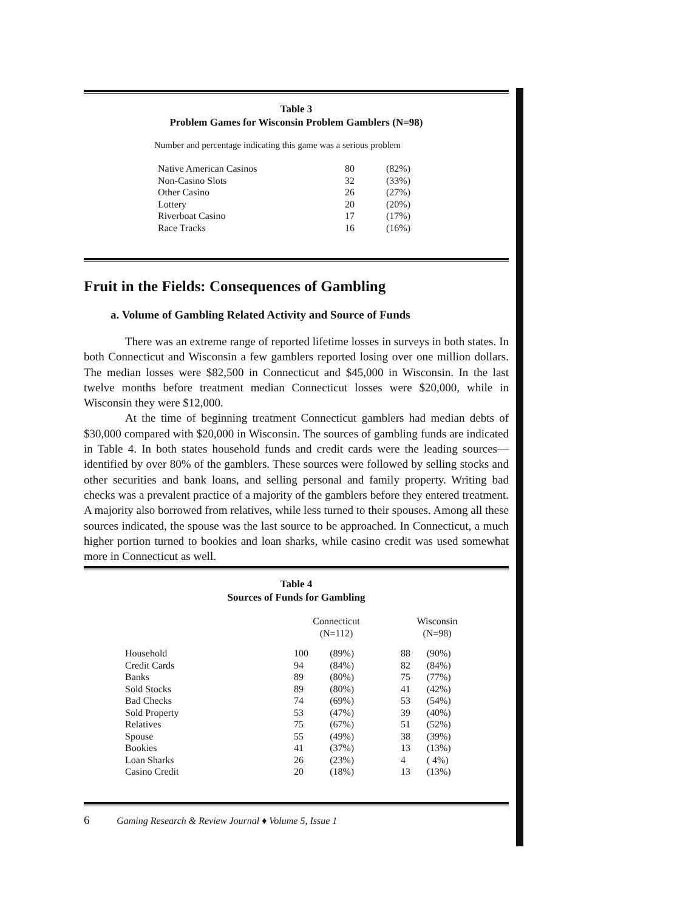Table 3
Problem Games for Wisconsin Problem Gamblers (N=98)
Number and percentage indicating this game was a serious problem
| Native American Casinos | 80 | (82%) |
| Non-Casino Slots | 32 | (33%) |
| Other Casino | 26 | (27%) |
| Lottery | 20 | (20%) |
| Riverboat Casino | 17 | (17%) |
| Race Tracks | 16 | (16%) |
Fruit in the Fields: Consequences of Gambling
a. Volume of Gambling Related Activity and Source of Funds
There was an extreme range of reported lifetime losses in surveys in both states. In both Connecticut and Wisconsin a few gamblers reported losing over one million dollars. The median losses were $82,500 in Connecticut and $45,000 in Wisconsin. In the last twelve months before treatment median Connecticut losses were $20,000, while in Wisconsin they were $12,000.
At the time of beginning treatment Connecticut gamblers had median debts of $30,000 compared with $20,000 in Wisconsin. The sources of gambling funds are indicated in Table 4. In both states household funds and credit cards were the leading sources—identified by over 80% of the gamblers. These sources were followed by selling stocks and other securities and bank loans, and selling personal and family property. Writing bad checks was a prevalent practice of a majority of the gamblers before they entered treatment. A majority also borrowed from relatives, while less turned to their spouses. Among all these sources indicated, the spouse was the last source to be approached. In Connecticut, a much higher portion turned to bookies and loan sharks, while casino credit was used somewhat more in Connecticut as well.
Table 4
Sources of Funds for Gambling
| | Connecticut (N=112) | | | Wisconsin (N=98) | |
| Household | 100 | (89%) | | 88 | (90%) |
| Credit Cards | 94 | (84%) | | 82 | (84%) |
| Banks | 89 | (80%) | | 75 | (77%) |
| Sold Stocks | 89 | (80%) | | 41 | (42%) |
| Bad Checks | 74 | (69%) | | 53 | (54%) |
| Sold Property | 53 | (47%) | | 39 | (40%) |
| Relatives | 75 | (67%) | | 51 | (52%) |
| Spouse | 55 | (49%) | | 38 | (39%) |
| Bookies | 41 | (37%) | | 13 | (13%) |
| Loan Sharks | 26 | (23%) | | 4 | ( 4%) |
| Casino Credit | 20 | (18%) | | 13 | (13%) |
6 Gaming Research & Review Journal ♦ Volume 5, Issue 1